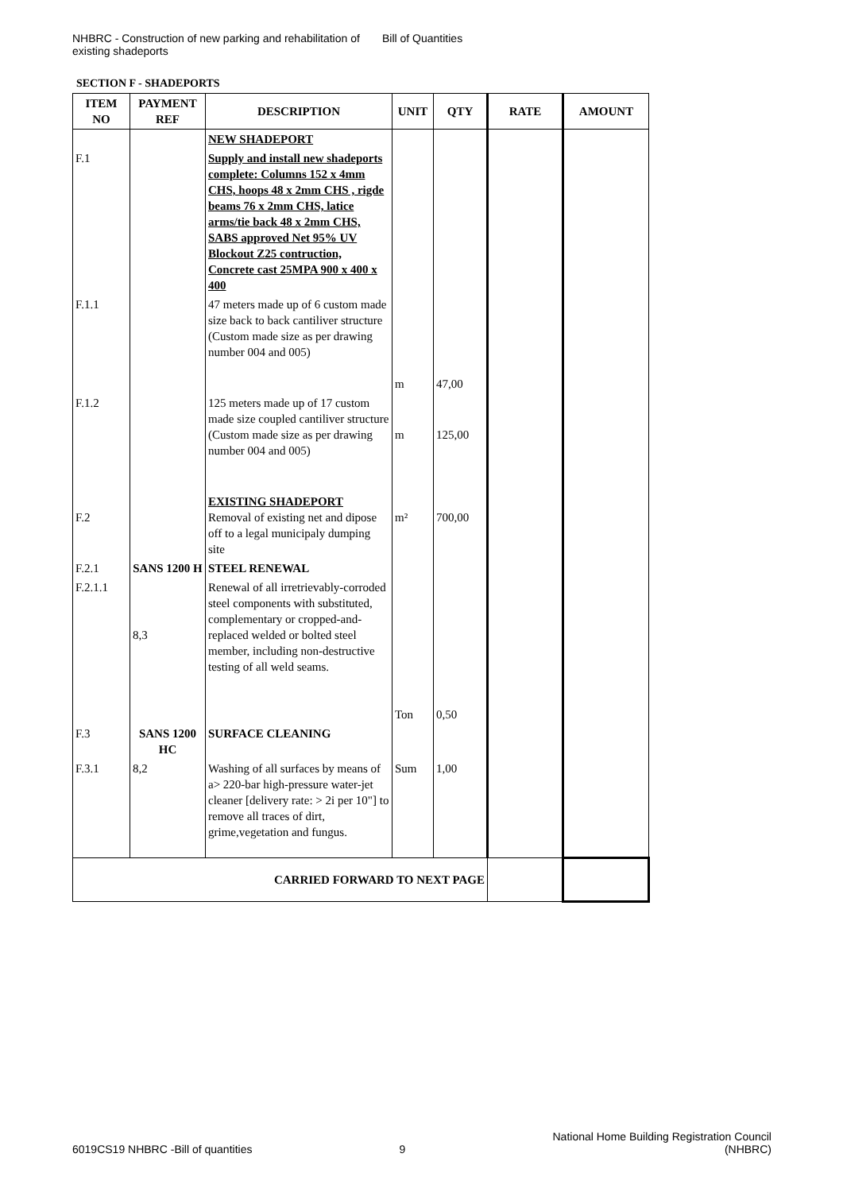NHBRC - Construction of new parking and rehabilitation of existing shadeports
Bill of Quantities
SECTION F - SHADEPORTS
| ITEM NO | PAYMENT REF | DESCRIPTION | UNIT | QTY | RATE | AMOUNT |
| --- | --- | --- | --- | --- | --- | --- |
| | | NEW SHADEPORT | | | | |
| F.1 | | Supply and install new shadeports complete: Columns 152 x 4mm CHS, hoops 48 x 2mm CHS , rigde beams 76 x 2mm CHS, latice arms/tie back 48 x 2mm CHS, SABS approved Net 95% UV Blockout Z25 contruction, Concrete cast 25MPA 900 x 400 x 400 | | | | |
| F.1.1 | | 47 meters made up of 6 custom made size back to back cantiliver structure (Custom made size as per drawing number 004 and 005) | m | 47,00 | | |
| F.1.2 | | 125 meters made up of 17 custom made size coupled cantiliver structure (Custom made size as per drawing number 004 and 005) | m | 125,00 | | |
| F.2 | | EXISTING SHADEPORT Removal of existing net and dipose off to a legal municipaly dumping site | m² | 700,00 | | |
| F.2.1 | SANS 1200 H | STEEL RENEWAL | | | | |
| F.2.1.1 | 8,3 | Renewal of all irretrievably-corroded steel components with substituted, complementary or cropped-and-replaced welded or bolted steel member, including non-destructive testing of all weld seams. | Ton | 0,50 | | |
| F.3 | SANS 1200 HC | SURFACE CLEANING | | | | |
| F.3.1 | 8,2 | Washing of all surfaces by means of a> 220-bar high-pressure water-jet cleaner [delivery rate: > 2i per 10"] to remove all traces of dirt, grime,vegetation and fungus. | Sum | 1,00 | | |
| CARRIED FORWARD TO NEXT PAGE | | | | | | |
6019CS19 NHBRC -Bill of quantities
9
National Home Building Registration Council
(NHBRC)